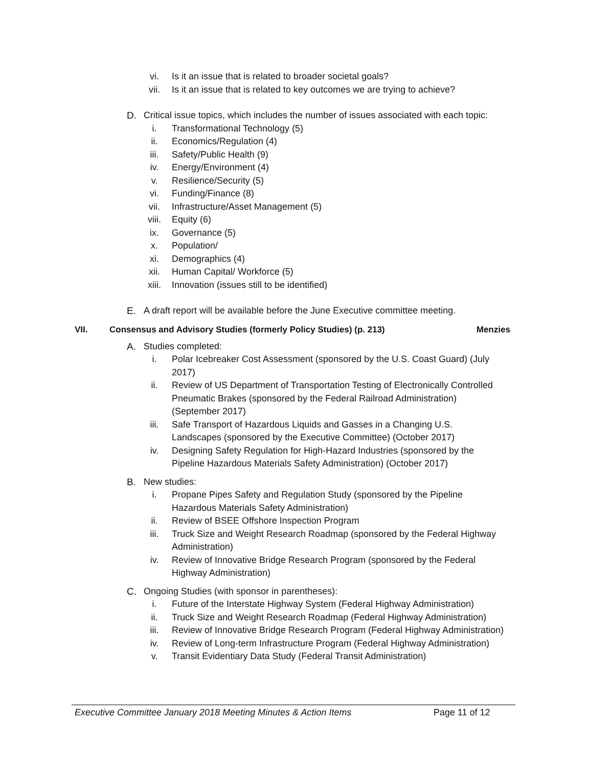vi. Is it an issue that is related to broader societal goals?
vii. Is it an issue that is related to key outcomes we are trying to achieve?
D. Critical issue topics, which includes the number of issues associated with each topic:
i. Transformational Technology (5)
ii. Economics/Regulation (4)
iii. Safety/Public Health (9)
iv. Energy/Environment (4)
v. Resilience/Security (5)
vi. Funding/Finance (8)
vii. Infrastructure/Asset Management (5)
viii. Equity (6)
ix. Governance (5)
x. Population/
xi. Demographics (4)
xii. Human Capital/ Workforce (5)
xiii. Innovation (issues still to be identified)
E. A draft report will be available before the June Executive committee meeting.
VII. Consensus and Advisory Studies (formerly Policy Studies) (p. 213) Menzies
A. Studies completed:
i. Polar Icebreaker Cost Assessment (sponsored by the U.S. Coast Guard) (July 2017)
ii. Review of US Department of Transportation Testing of Electronically Controlled Pneumatic Brakes (sponsored by the Federal Railroad Administration) (September 2017)
iii. Safe Transport of Hazardous Liquids and Gasses in a Changing U.S. Landscapes (sponsored by the Executive Committee) (October 2017)
iv. Designing Safety Regulation for High-Hazard Industries (sponsored by the Pipeline Hazardous Materials Safety Administration) (October 2017)
B. New studies:
i. Propane Pipes Safety and Regulation Study (sponsored by the Pipeline Hazardous Materials Safety Administration)
ii. Review of BSEE Offshore Inspection Program
iii. Truck Size and Weight Research Roadmap (sponsored by the Federal Highway Administration)
iv. Review of Innovative Bridge Research Program (sponsored by the Federal Highway Administration)
C. Ongoing Studies (with sponsor in parentheses):
i. Future of the Interstate Highway System (Federal Highway Administration)
ii. Truck Size and Weight Research Roadmap (Federal Highway Administration)
iii. Review of Innovative Bridge Research Program (Federal Highway Administration)
iv. Review of Long-term Infrastructure Program (Federal Highway Administration)
v. Transit Evidentiary Data Study (Federal Transit Administration)
Executive Committee January 2018 Meeting Minutes & Action Items Page 11 of 12